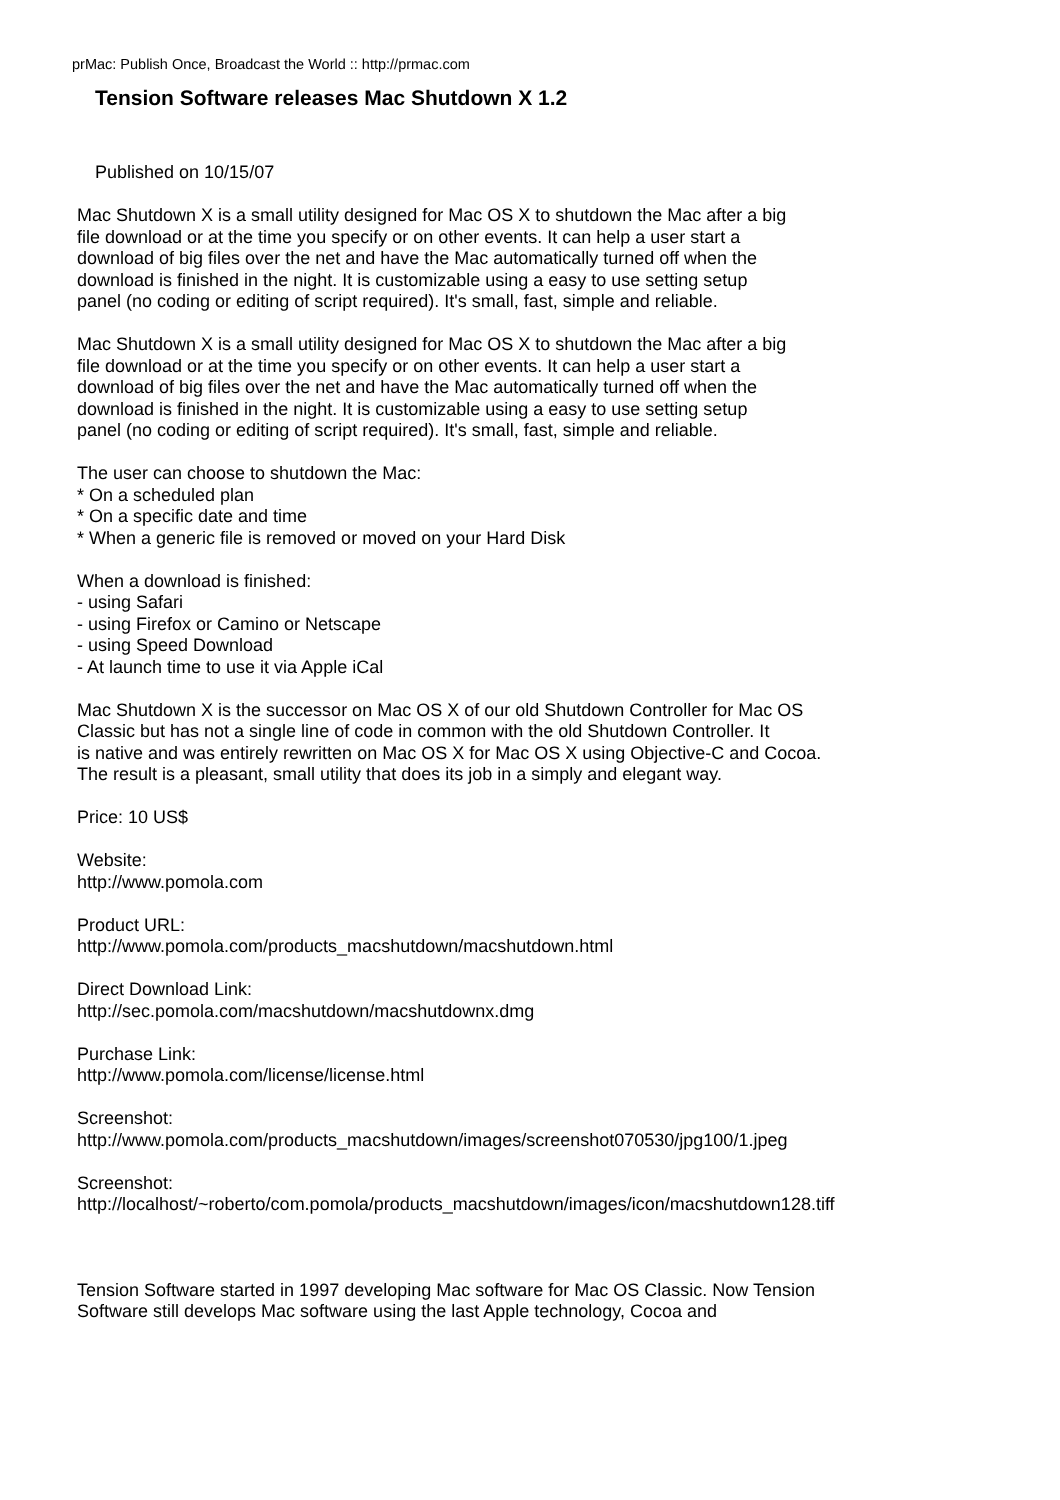prMac: Publish Once, Broadcast the World :: http://prmac.com
Tension Software releases Mac Shutdown X 1.2
Published on 10/15/07
Mac Shutdown X is a small utility designed for Mac OS X to shutdown the Mac after a big
file download or at the time you specify or on other events. It can help a user start a
download of big files over the net and have the Mac automatically turned off when the
download is finished in the night. It is customizable using a easy to use setting setup
panel (no coding or editing of script required). It's small, fast, simple and reliable.
Mac Shutdown X is a small utility designed for Mac OS X to shutdown the Mac after a big
file download or at the time you specify or on other events. It can help a user start a
download of big files over the net and have the Mac automatically turned off when the
download is finished in the night. It is customizable using a easy to use setting setup
panel (no coding or editing of script required). It's small, fast, simple and reliable.
The user can choose to shutdown the Mac:
* On a scheduled plan
* On a specific date and time
* When a generic file is removed or moved on your Hard Disk
When a download is finished:
- using Safari
- using Firefox or Camino or Netscape
- using Speed Download
- At launch time to use it via Apple iCal
Mac Shutdown X is the successor on Mac OS X of our old Shutdown Controller for Mac OS
Classic but has not a single line of code in common with the old Shutdown Controller. It
is native and was entirely rewritten on Mac OS X for Mac OS X using Objective-C and Cocoa.
The result is a pleasant, small utility that does its job in a simply and elegant way.
Price: 10 US$
Website:
http://www.pomola.com
Product URL:
http://www.pomola.com/products_macshutdown/macshutdown.html
Direct Download Link:
http://sec.pomola.com/macshutdown/macshutdownx.dmg
Purchase Link:
http://www.pomola.com/license/license.html
Screenshot:
http://www.pomola.com/products_macshutdown/images/screenshot070530/jpg100/1.jpeg
Screenshot:
http://localhost/~roberto/com.pomola/products_macshutdown/images/icon/macshutdown128.tiff
Tension Software started in 1997 developing Mac software for Mac OS Classic. Now Tension
Software still develops Mac software using the last Apple technology, Cocoa and